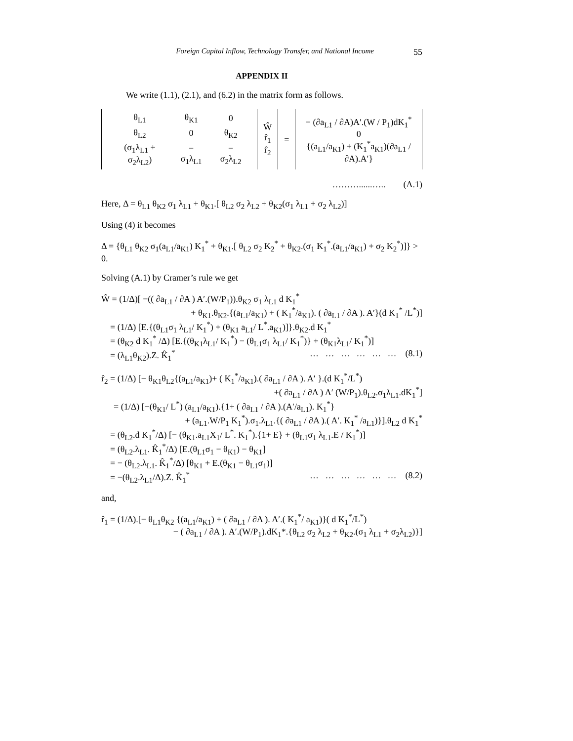Foreign Capital Inflow, Technology Transfer, and National Income 55
APPENDIX II
We write (1.1), (2.1), and (6.2) in the matrix form as follows.
| / θ<sub>L1</sub> / θ<sub>K1</sub> / 0 / / θ<sub>L2</sub> / 0 / θ<sub>K2</sub> / / (σ<sub>1</sub>λ<sub>L1</sub> + σ<sub>2</sub>λ<sub>L2</sub>) / − σ<sub>1</sub>λ<sub>L1</sub> / − σ<sub>2</sub>λ<sub>L2</sub> / | Ŵ r̂<sub>1</sub> r̂<sub>2</sub> | = | − (∂a<sub>L1</sub> / ∂A)A′.(W / P<sub>1</sub>)dK<sub>1</sub><sup>*</sup> 0 {(a<sub>L1</sub>/a<sub>K1</sub>) + (K<sub>1</sub><sup>*</sup>a<sub>K1</sub>)(∂a<sub>L1</sub> / ∂A).A′} |
………......….. (A.1)
Here, Δ = θ<sub>L1</sub> θ<sub>K2</sub> σ<sub>1</sub> λ<sub>L1</sub> + θ<sub>K1</sub>.[ θ<sub>L2</sub> σ<sub>2</sub> λ<sub>L2</sub> + θ<sub>K2</sub>(σ<sub>1</sub> λ<sub>L1</sub> + σ<sub>2</sub> λ<sub>L2</sub>)]
Using (4) it becomes
Δ = {θ<sub>L1</sub> θ<sub>K2</sub> σ<sub>1</sub>(a<sub>L1</sub>/a<sub>K1</sub>) K<sub>1</sub><sup>*</sup> + θ<sub>K1</sub>.[ θ<sub>L2</sub> σ<sub>2</sub> K<sub>2</sub><sup>*</sup> + θ<sub>K2</sub>.(σ<sub>1</sub> K<sub>1</sub><sup>*</sup>.(a<sub>L1</sub>/a<sub>K1</sub>) + σ<sub>2</sub> K<sub>2</sub><sup>*</sup>)]} > 0.
Solving (A.1) by Cramer’s rule we get
Ŵ = (1/Δ)[ −(( ∂a<sub>L1</sub> / ∂A ) A′.(W/P<sub>1</sub>)).θ<sub>K2</sub> σ<sub>1</sub> λ<sub>L1</sub> d K<sub>1</sub><sup>*</sup>
+ θ<sub>K1</sub>.θ<sub>K2</sub>.{(a<sub>L1</sub>/a<sub>K1</sub>) + ( K<sub>1</sub><sup>*</sup>/a<sub>K1</sub>). ( ∂a<sub>L1</sub> / ∂A ). A′}(d K<sub>1</sub><sup>*</sup> /L<sup>*</sup>)]
= (1/Δ) [E.{(θ<sub>L1</sub>σ<sub>1</sub> λ<sub>L1</sub>/ K<sub>1</sub><sup>*</sup>) + (θ<sub>K1</sub> a<sub>L1</sub>/ L<sup>*</sup>.a<sub>K1</sub>)]}.θ<sub>K2</sub>.d K<sub>1</sub><sup>*</sup>
= (θ<sub>K2</sub> d K<sub>1</sub><sup>*</sup> /Δ) [E.{(θ<sub>K1</sub>λ<sub>L1</sub>/ K<sub>1</sub><sup>*</sup>) − (θ<sub>L1</sub>σ<sub>1</sub> λ<sub>L1</sub>/ K<sub>1</sub><sup>*</sup>)} + (θ<sub>K1</sub>λ<sub>L1</sub>/ K<sub>1</sub><sup>*</sup>)]
= (λ<sub>L1</sub>θ<sub>K2</sub>).Z. K̂<sub>1</sub><sup>*</sup> … … … … … … (8.1)
r̂<sub>2</sub> = (1/Δ) [− θ<sub>K1</sub>θ<sub>L2</sub>{(a<sub>L1</sub>/a<sub>K1</sub>)+ ( K<sub>1</sub><sup>*</sup>/a<sub>K1</sub>).( ∂a<sub>L1</sub> / ∂A ). A′ }.(d K<sub>1</sub><sup>*</sup>/L<sup>*</sup>)
+( ∂a<sub>L1</sub> / ∂A ) A′ (W/P<sub>1</sub>).θ<sub>L2</sub>.σ<sub>1</sub>λ<sub>L1</sub>.dK<sub>1</sub><sup>*</sup>]
= (1/Δ) [−(θ<sub>K1</sub>/ L<sup>*</sup>) (a<sub>L1</sub>/a<sub>K1</sub>).{1+ ( ∂a<sub>L1</sub> / ∂A ).(A′/a<sub>L1</sub>). K<sub>1</sub><sup>*</sup>}
+ (a<sub>L1</sub>.W/P<sub>1</sub> K<sub>1</sub><sup>*</sup>).σ<sub>1</sub>.λ<sub>L1</sub>.{( ∂a<sub>L1</sub> / ∂A ).( A′. K<sub>1</sub><sup>*</sup> /a<sub>L1</sub>)}].θ<sub>L2</sub> d K<sub>1</sub><sup>*</sup>
= (θ<sub>L2</sub>.d K<sub>1</sub><sup>*</sup>/Δ) [− (θ<sub>K1</sub>.a<sub>L1</sub>X<sub>1</sub>/ L<sup>*</sup>. K<sub>1</sub><sup>*</sup>).{1+ E} + (θ<sub>L1</sub>σ<sub>1</sub> λ<sub>L1</sub>.E / K<sub>1</sub><sup>*</sup>)]
= (θ<sub>L2</sub>.λ<sub>L1</sub>. K̂<sub>1</sub><sup>*</sup>/Δ) [E.(θ<sub>L1</sub>σ<sub>1</sub> − θ<sub>K1</sub>) − θ<sub>K1</sub>]
= − (θ<sub>L2</sub>.λ<sub>L1</sub>. K̂<sub>1</sub><sup>*</sup>/Δ) [θ<sub>K1</sub> + E.(θ<sub>K1</sub> − θ<sub>L1</sub>σ<sub>1</sub>)]
= −(θ<sub>L2</sub>.λ<sub>L1</sub>/Δ).Z. K̂<sub>1</sub><sup>*</sup> … … … … … … (8.2)
and,
r̂<sub>1</sub> = (1/Δ).[− θ<sub>L1</sub>θ<sub>K2</sub> {(a<sub>L1</sub>/a<sub>K1</sub>) + ( ∂a<sub>L1</sub> / ∂A ). A′.( K<sub>1</sub><sup>*</sup>/ a<sub>K1</sub>)}( d K<sub>1</sub><sup>*</sup>/L<sup>*</sup>)
− ( ∂a<sub>L1</sub> / ∂A ). A′.(W/P<sub>1</sub>).dK<sub>1</sub>*.{θ<sub>L2</sub> σ<sub>2</sub> λ<sub>L2</sub> + θ<sub>K2</sub>.(σ<sub>1</sub> λ<sub>L1</sub> + σ<sub>2</sub>λ<sub>L2</sub>)}]